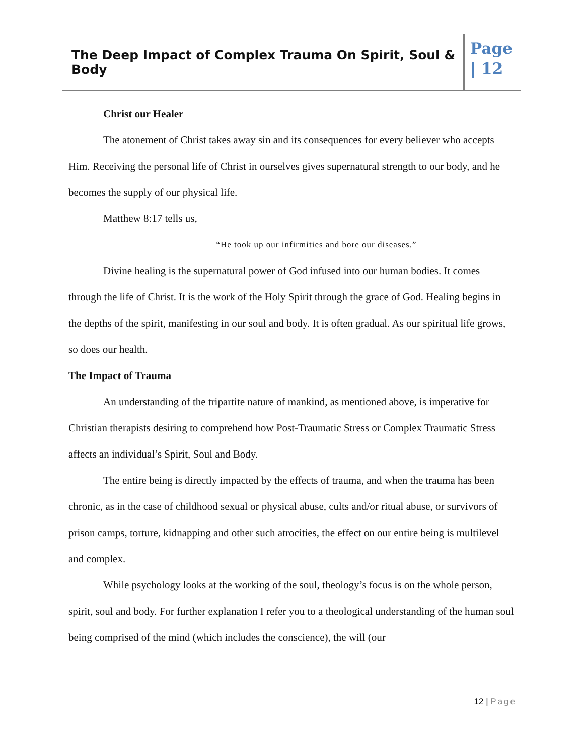The Deep Impact of Complex Trauma On Spirit, Soul & Body
Page
| 12
Christ our Healer
The atonement of Christ takes away sin and its consequences for every believer who accepts Him. Receiving the personal life of Christ in ourselves gives supernatural strength to our body, and he becomes the supply of our physical life.
Matthew 8:17 tells us,
“He took up our infirmities and bore our diseases.”
Divine healing is the supernatural power of God infused into our human bodies. It comes through the life of Christ. It is the work of the Holy Spirit through the grace of God. Healing begins in the depths of the spirit, manifesting in our soul and body. It is often gradual. As our spiritual life grows, so does our health.
The Impact of Trauma
An understanding of the tripartite nature of mankind, as mentioned above, is imperative for Christian therapists desiring to comprehend how Post-Traumatic Stress or Complex Traumatic Stress affects an individual’s Spirit, Soul and Body.
The entire being is directly impacted by the effects of trauma, and when the trauma has been chronic, as in the case of childhood sexual or physical abuse, cults and/or ritual abuse, or survivors of prison camps, torture, kidnapping and other such atrocities, the effect on our entire being is multilevel and complex.
While psychology looks at the working of the soul, theology’s focus is on the whole person, spirit, soul and body. For further explanation I refer you to a theological understanding of the human soul being comprised of the mind (which includes the conscience), the will (our
12 | Page